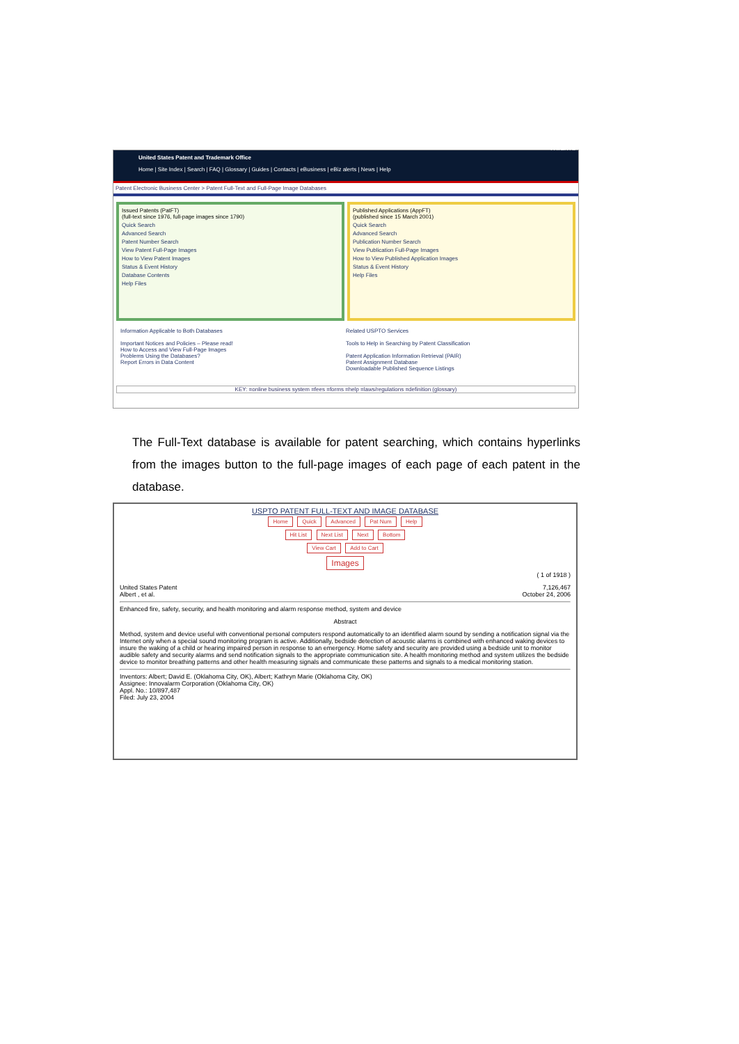United States Patent and Trademark Office
Home | Site Index | Search | FAQ | Glossary | Guides | Contacts | eBusiness | eBiz alerts | News | Help PATENTS
Patent Electronic Business Center > Patent Full-Text and Full-Page Image Databases
Issued Patents (PatFT)
(full-text since 1976, full-page images since 1790)
Quick Search
Advanced Search
Patent Number Search
View Patent Full-Page Images
How to View Patent Images
Status & Event History
Database Contents
Help Files
Published Applications (AppFT)
(published since 15 March 2001)
Quick Search
Advanced Search
Publication Number Search
View Publication Full-Page Images
How to View Published Application Images
Status & Event History
Help Files
Information Applicable to Both Databases
Important Notices and Policies – Please read!
How to Access and View Full-Page Images
Problems Using the Databases?
Report Errors in Data Content
Related USPTO Services
Tools to Help in Searching by Patent Classification
Patent Application Information Retrieval (PAIR)
Patent Assignment Database
Downloadable Published Sequence Listings
KEY: =online business system =fees =forms =help =laws/regulations =definition (glossary)
The Full-Text database is available for patent searching, which contains hyperlinks from the images button to the full-page images of each page of each patent in the database.
USPTO PATENT FULL-TEXT AND IMAGE DATABASE
Home Quick Advanced Pat Num Help
Hit List Next List Next Bottom
View Cart Add to Cart
Images
( 1 of 1918 )
United States Patent
Albert , et al. 7,126,467
October 24, 2006
Enhanced fire, safety, security, and health monitoring and alarm response method, system and device
Abstract
Method, system and device useful with conventional personal computers respond automatically to an identified alarm sound by sending a notification signal via the Internet only when a special sound monitoring program is active. Additionally, bedside detection of acoustic alarms is combined with enhanced waking devices to insure the waking of a child or hearing impaired person in response to an emergency. Home safety and security are provided using a bedside unit to monitor audible safety and security alarms and send notification signals to the appropriate communication site. A health monitoring method and system utilizes the bedside device to monitor breathing patterns and other health measuring signals and communicate these patterns and signals to a medical monitoring station.
Inventors: Albert; David E. (Oklahoma City, OK), Albert; Kathryn Marie (Oklahoma City, OK)
Assignee: Innovalarm Corporation (Oklahoma City, OK)
Appl. No.: 10/897,487
Filed: July 23, 2004